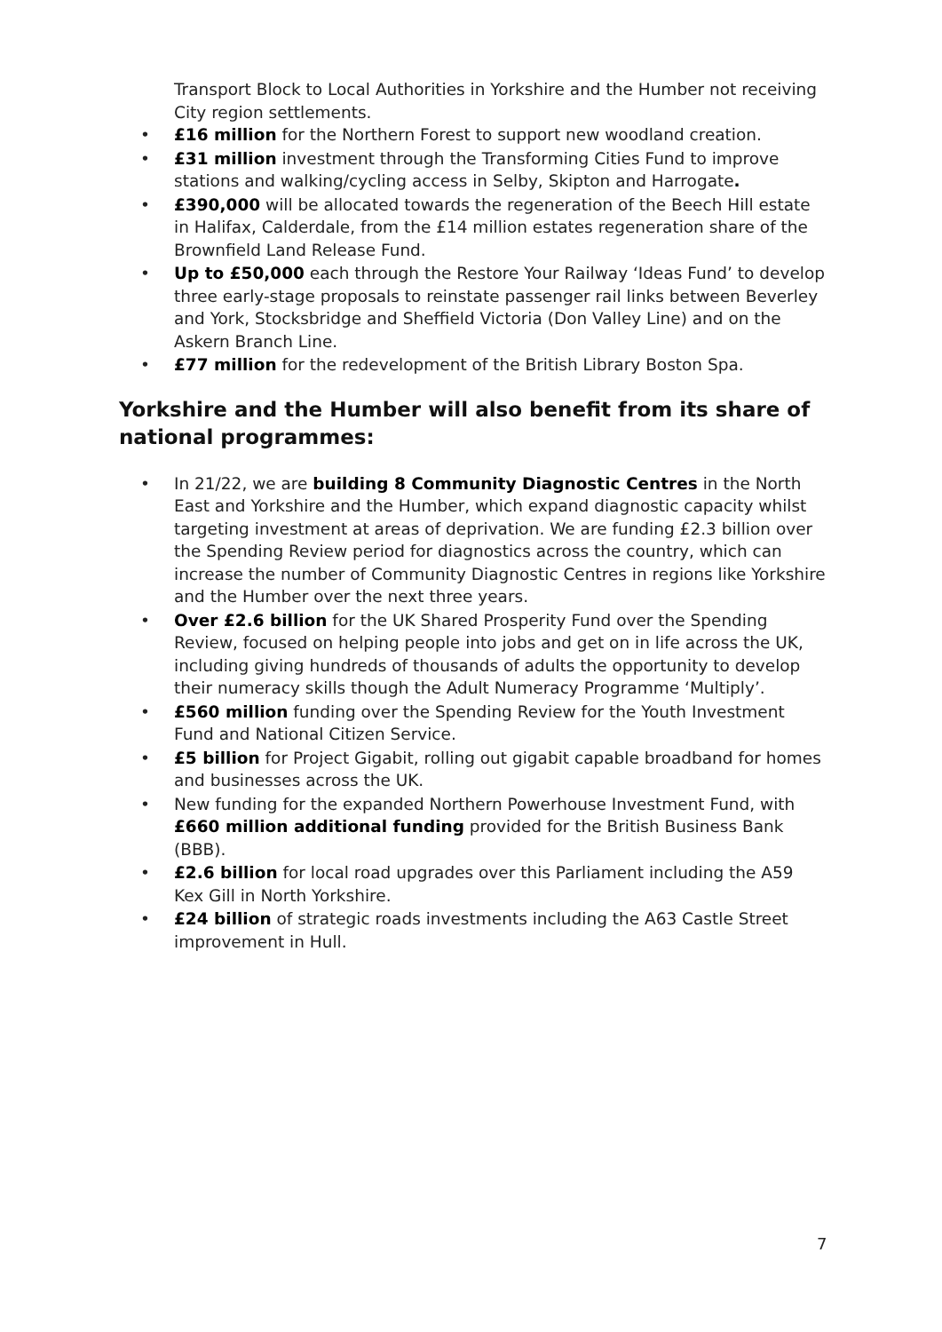Transport Block to Local Authorities in Yorkshire and the Humber not receiving City region settlements.
• £16 million for the Northern Forest to support new woodland creation.
• £31 million investment through the Transforming Cities Fund to improve stations and walking/cycling access in Selby, Skipton and Harrogate.
• £390,000 will be allocated towards the regeneration of the Beech Hill estate in Halifax, Calderdale, from the £14 million estates regeneration share of the Brownfield Land Release Fund.
• Up to £50,000 each through the Restore Your Railway ‘Ideas Fund’ to develop three early-stage proposals to reinstate passenger rail links between Beverley and York, Stocksbridge and Sheffield Victoria (Don Valley Line) and on the Askern Branch Line.
• £77 million for the redevelopment of the British Library Boston Spa.
Yorkshire and the Humber will also benefit from its share of national programmes:
• In 21/22, we are building 8 Community Diagnostic Centres in the North East and Yorkshire and the Humber, which expand diagnostic capacity whilst targeting investment at areas of deprivation. We are funding £2.3 billion over the Spending Review period for diagnostics across the country, which can increase the number of Community Diagnostic Centres in regions like Yorkshire and the Humber over the next three years.
• Over £2.6 billion for the UK Shared Prosperity Fund over the Spending Review, focused on helping people into jobs and get on in life across the UK, including giving hundreds of thousands of adults the opportunity to develop their numeracy skills though the Adult Numeracy Programme ‘Multiply’.
• £560 million funding over the Spending Review for the Youth Investment Fund and National Citizen Service.
• £5 billion for Project Gigabit, rolling out gigabit capable broadband for homes and businesses across the UK.
• New funding for the expanded Northern Powerhouse Investment Fund, with £660 million additional funding provided for the British Business Bank (BBB).
• £2.6 billion for local road upgrades over this Parliament including the A59 Kex Gill in North Yorkshire.
• £24 billion of strategic roads investments including the A63 Castle Street improvement in Hull.
7